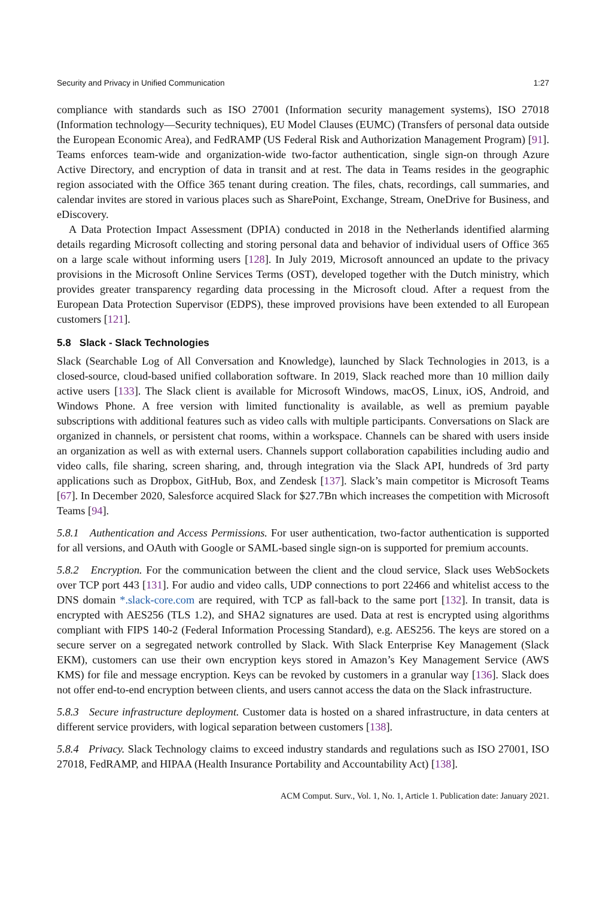Security and Privacy in Unified Communication 1:27
compliance with standards such as ISO 27001 (Information security management systems), ISO 27018 (Information technology—Security techniques), EU Model Clauses (EUMC) (Transfers of personal data outside the European Economic Area), and FedRAMP (US Federal Risk and Authorization Management Program) [91]. Teams enforces team-wide and organization-wide two-factor authentication, single sign-on through Azure Active Directory, and encryption of data in transit and at rest. The data in Teams resides in the geographic region associated with the Office 365 tenant during creation. The files, chats, recordings, call summaries, and calendar invites are stored in various places such as SharePoint, Exchange, Stream, OneDrive for Business, and eDiscovery.
A Data Protection Impact Assessment (DPIA) conducted in 2018 in the Netherlands identified alarming details regarding Microsoft collecting and storing personal data and behavior of individual users of Office 365 on a large scale without informing users [128]. In July 2019, Microsoft announced an update to the privacy provisions in the Microsoft Online Services Terms (OST), developed together with the Dutch ministry, which provides greater transparency regarding data processing in the Microsoft cloud. After a request from the European Data Protection Supervisor (EDPS), these improved provisions have been extended to all European customers [121].
5.8 Slack - Slack Technologies
Slack (Searchable Log of All Conversation and Knowledge), launched by Slack Technologies in 2013, is a closed-source, cloud-based unified collaboration software. In 2019, Slack reached more than 10 million daily active users [133]. The Slack client is available for Microsoft Windows, macOS, Linux, iOS, Android, and Windows Phone. A free version with limited functionality is available, as well as premium payable subscriptions with additional features such as video calls with multiple participants. Conversations on Slack are organized in channels, or persistent chat rooms, within a workspace. Channels can be shared with users inside an organization as well as with external users. Channels support collaboration capabilities including audio and video calls, file sharing, screen sharing, and, through integration via the Slack API, hundreds of 3rd party applications such as Dropbox, GitHub, Box, and Zendesk [137]. Slack’s main competitor is Microsoft Teams [67]. In December 2020, Salesforce acquired Slack for $27.7Bn which increases the competition with Microsoft Teams [94].
5.8.1 Authentication and Access Permissions. For user authentication, two-factor authentication is supported for all versions, and OAuth with Google or SAML-based single sign-on is supported for premium accounts.
5.8.2 Encryption. For the communication between the client and the cloud service, Slack uses WebSockets over TCP port 443 [131]. For audio and video calls, UDP connections to port 22466 and whitelist access to the DNS domain *.slack-core.com are required, with TCP as fall-back to the same port [132]. In transit, data is encrypted with AES256 (TLS 1.2), and SHA2 signatures are used. Data at rest is encrypted using algorithms compliant with FIPS 140-2 (Federal Information Processing Standard), e.g. AES256. The keys are stored on a secure server on a segregated network controlled by Slack. With Slack Enterprise Key Management (Slack EKM), customers can use their own encryption keys stored in Amazon’s Key Management Service (AWS KMS) for file and message encryption. Keys can be revoked by customers in a granular way [136]. Slack does not offer end-to-end encryption between clients, and users cannot access the data on the Slack infrastructure.
5.8.3 Secure infrastructure deployment. Customer data is hosted on a shared infrastructure, in data centers at different service providers, with logical separation between customers [138].
5.8.4 Privacy. Slack Technology claims to exceed industry standards and regulations such as ISO 27001, ISO 27018, FedRAMP, and HIPAA (Health Insurance Portability and Accountability Act) [138].
ACM Comput. Surv., Vol. 1, No. 1, Article 1. Publication date: January 2021.